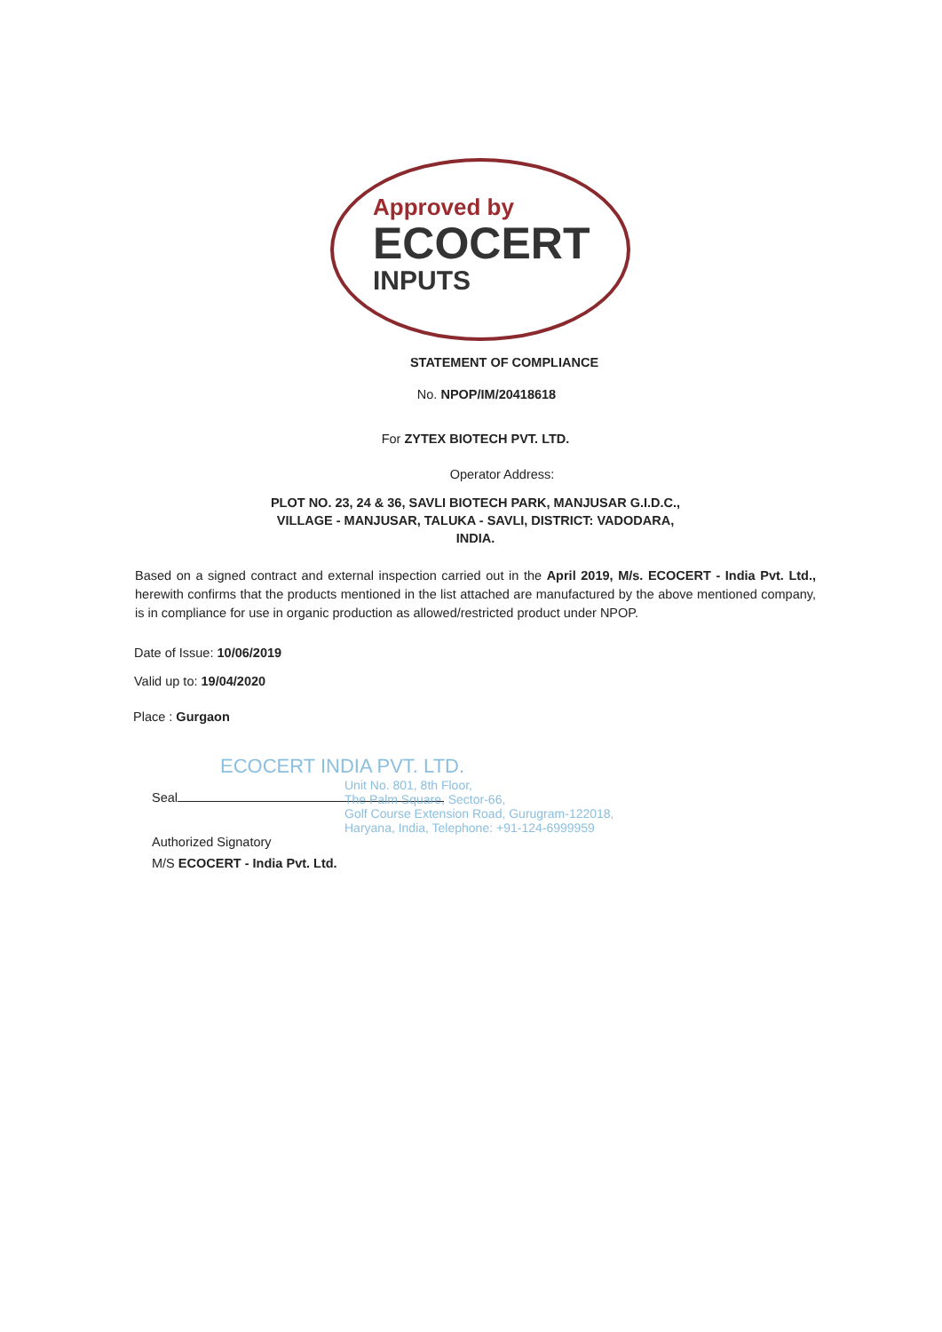Approved by
ECOCERT
INPUTS
STATEMENT OF COMPLIANCE
No. NPOP/IM/20418618
For ZYTEX BIOTECH PVT. LTD.
Operator Address:
PLOT NO. 23, 24 & 36, SAVLI BIOTECH PARK, MANJUSAR G.I.D.C.,
VILLAGE - MANJUSAR, TALUKA - SAVLI, DISTRICT: VADODARA,
INDIA.
Based on a signed contract and external inspection carried out in the April 2019, M/s. ECOCERT - India Pvt. Ltd., herewith confirms that the products mentioned in the list attached are manufactured by the above mentioned company, is in compliance for use in organic production as allowed/restricted product under NPOP.
Date of Issue: 10/06/2019
Valid up to: 19/04/2020
Place : Gurgaon
Seal
Authorized Signatory
M/S ECOCERT - India Pvt. Ltd.
ECOCERT INDIA PVT. LTD.
Unit No. 801, 8th Floor,
The Palm Square, Sector-66,
Golf Course Extension Road, Gurugram-122018,
Haryana, India, Telephone: +91-124-6999959